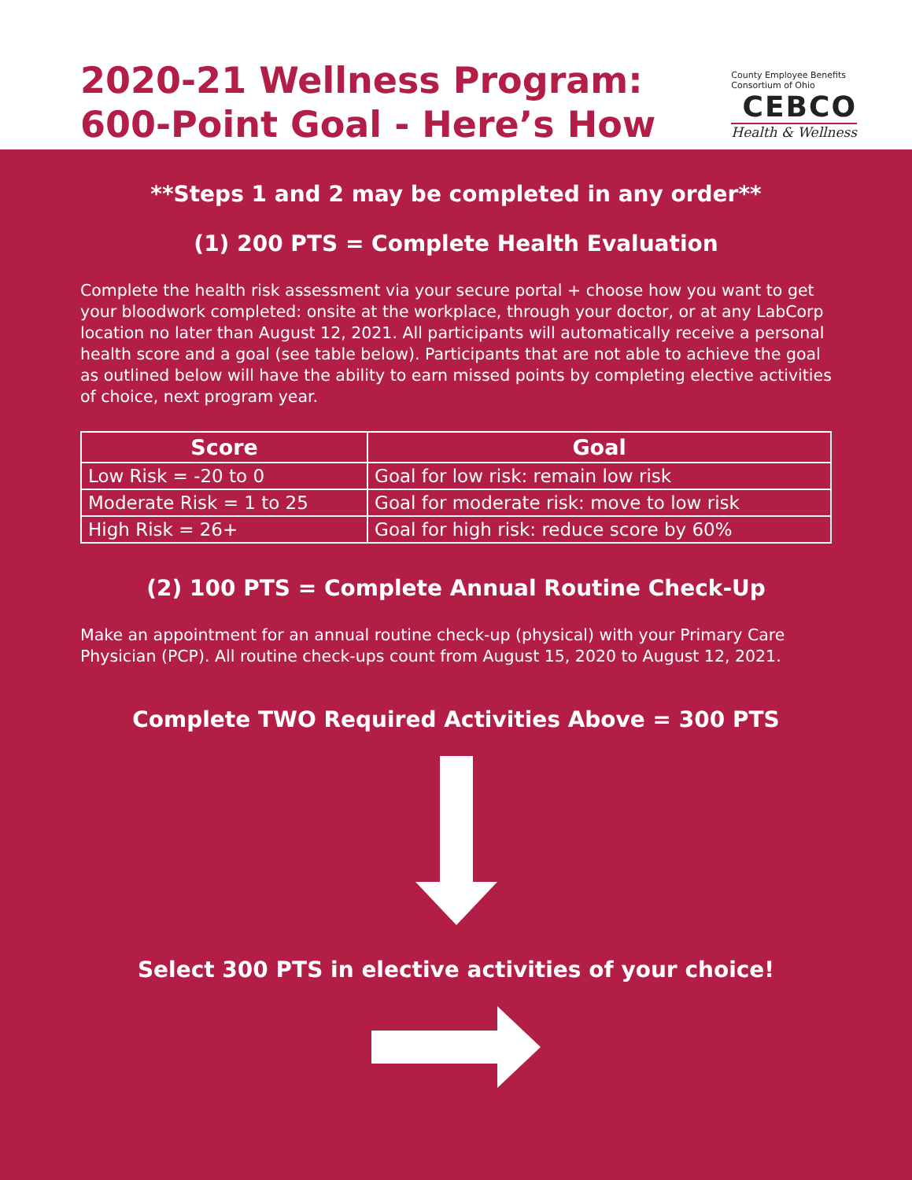2020-21 Wellness Program:
600-Point Goal - Here’s How
County Employee Benefits
Consortium of Ohio
CEBCO
Health & Wellness
**Steps 1 and 2 may be completed in any order**
(1) 200 PTS = Complete Health Evaluation
Complete the health risk assessment via your secure portal + choose how you want to get your bloodwork completed: onsite at the workplace, through your doctor, or at any LabCorp location no later than August 12, 2021. All participants will automatically receive a personal health score and a goal (see table below). Participants that are not able to achieve the goal as outlined below will have the ability to earn missed points by completing elective activities of choice, next program year.
| Score | Goal |
| --- | --- |
| Low Risk = -20 to 0 | Goal for low risk: remain low risk |
| Moderate Risk = 1 to 25 | Goal for moderate risk: move to low risk |
| High Risk = 26+ | Goal for high risk: reduce score by 60% |
(2) 100 PTS = Complete Annual Routine Check-Up
Make an appointment for an annual routine check-up (physical) with your Primary Care Physician (PCP). All routine check-ups count from August 15, 2020 to August 12, 2021.
Complete TWO Required Activities Above = 300 PTS
Select 300 PTS in elective activities of your choice!